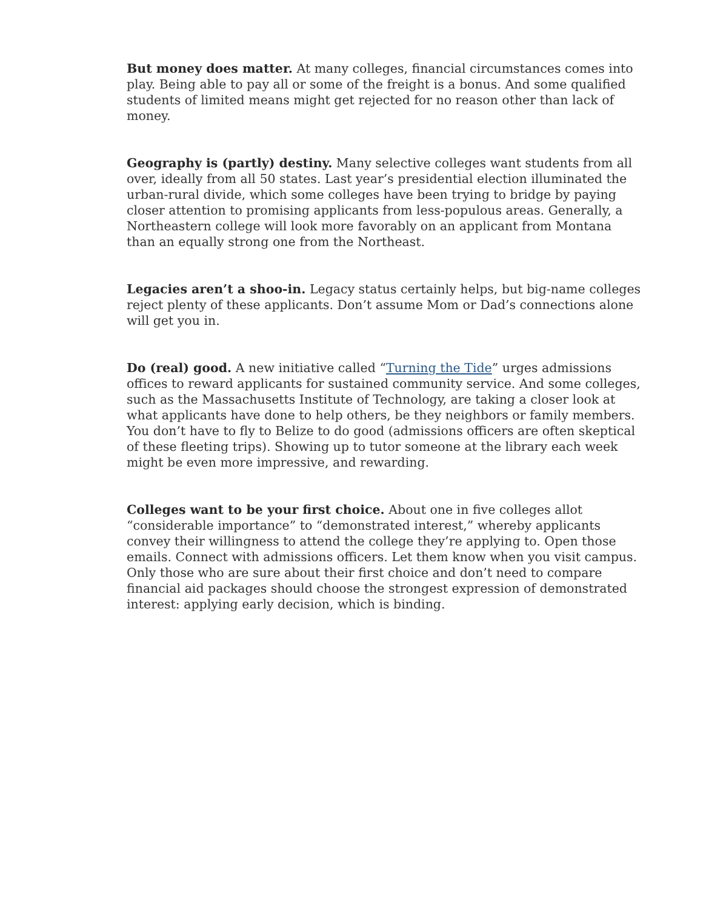But money does matter. At many colleges, financial circumstances comes into play. Being able to pay all or some of the freight is a bonus. And some qualified students of limited means might get rejected for no reason other than lack of money.
Geography is (partly) destiny. Many selective colleges want students from all over, ideally from all 50 states. Last year’s presidential election illuminated the urban-rural divide, which some colleges have been trying to bridge by paying closer attention to promising applicants from less-populous areas. Generally, a Northeastern college will look more favorably on an applicant from Montana than an equally strong one from the Northeast.
Legacies aren’t a shoo-in. Legacy status certainly helps, but big-name colleges reject plenty of these applicants. Don’t assume Mom or Dad’s connections alone will get you in.
Do (real) good. A new initiative called “Turning the Tide” urges admissions offices to reward applicants for sustained community service. And some colleges, such as the Massachusetts Institute of Technology, are taking a closer look at what applicants have done to help others, be they neighbors or family members. You don’t have to fly to Belize to do good (admissions officers are often skeptical of these fleeting trips). Showing up to tutor someone at the library each week might be even more impressive, and rewarding.
Colleges want to be your first choice. About one in five colleges allot “considerable importance” to “demonstrated interest,” whereby applicants convey their willingness to attend the college they’re applying to. Open those emails. Connect with admissions officers. Let them know when you visit campus. Only those who are sure about their first choice and don’t need to compare financial aid packages should choose the strongest expression of demonstrated interest: applying early decision, which is binding.